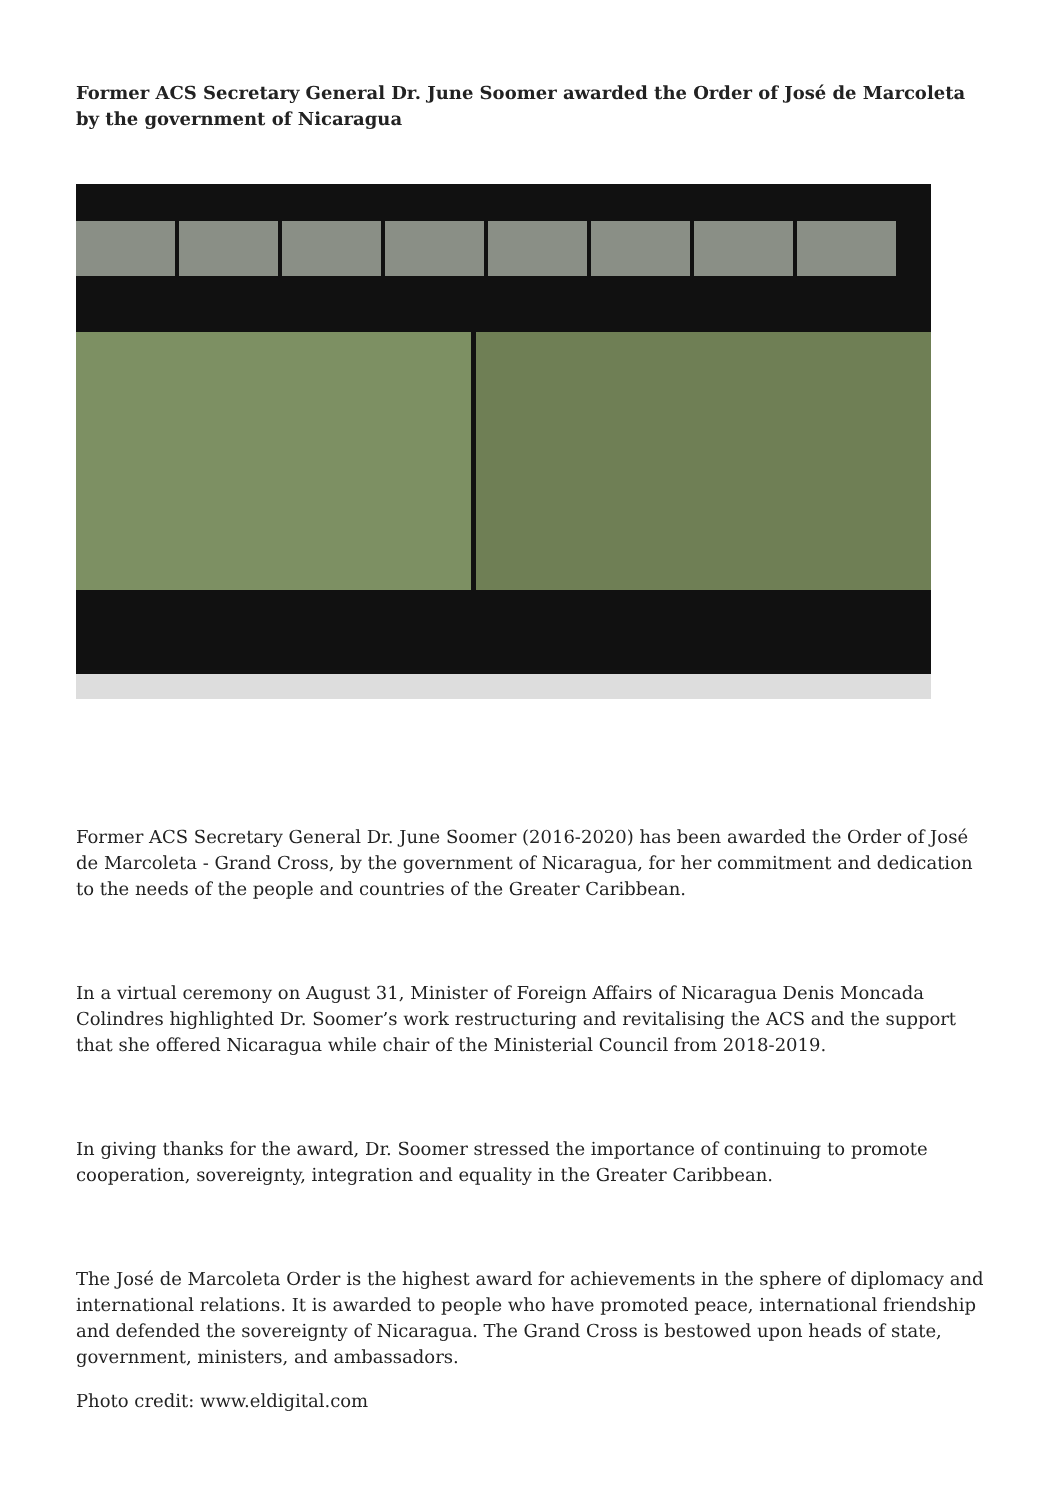Former ACS Secretary General Dr. June Soomer awarded the Order of José de Marcoleta by the government of Nicaragua
Former ACS Secretary General Dr. June Soomer (2016-2020) has been awarded the Order of José de Marcoleta - Grand Cross, by the government of Nicaragua, for her commitment and dedication to the needs of the people and countries of the Greater Caribbean.
In a virtual ceremony on August 31, Minister of Foreign Affairs of Nicaragua Denis Moncada Colindres highlighted Dr. Soomer’s work restructuring and revitalising the ACS and the support that she offered Nicaragua while chair of the Ministerial Council from 2018-2019.
In giving thanks for the award, Dr. Soomer stressed the importance of continuing to promote cooperation, sovereignty, integration and equality in the Greater Caribbean.
The José de Marcoleta Order is the highest award for achievements in the sphere of diplomacy and international relations. It is awarded to people who have promoted peace, international friendship and defended the sovereignty of Nicaragua. The Grand Cross is bestowed upon heads of state, government, ministers, and ambassadors.
Photo credit: www.eldigital.com